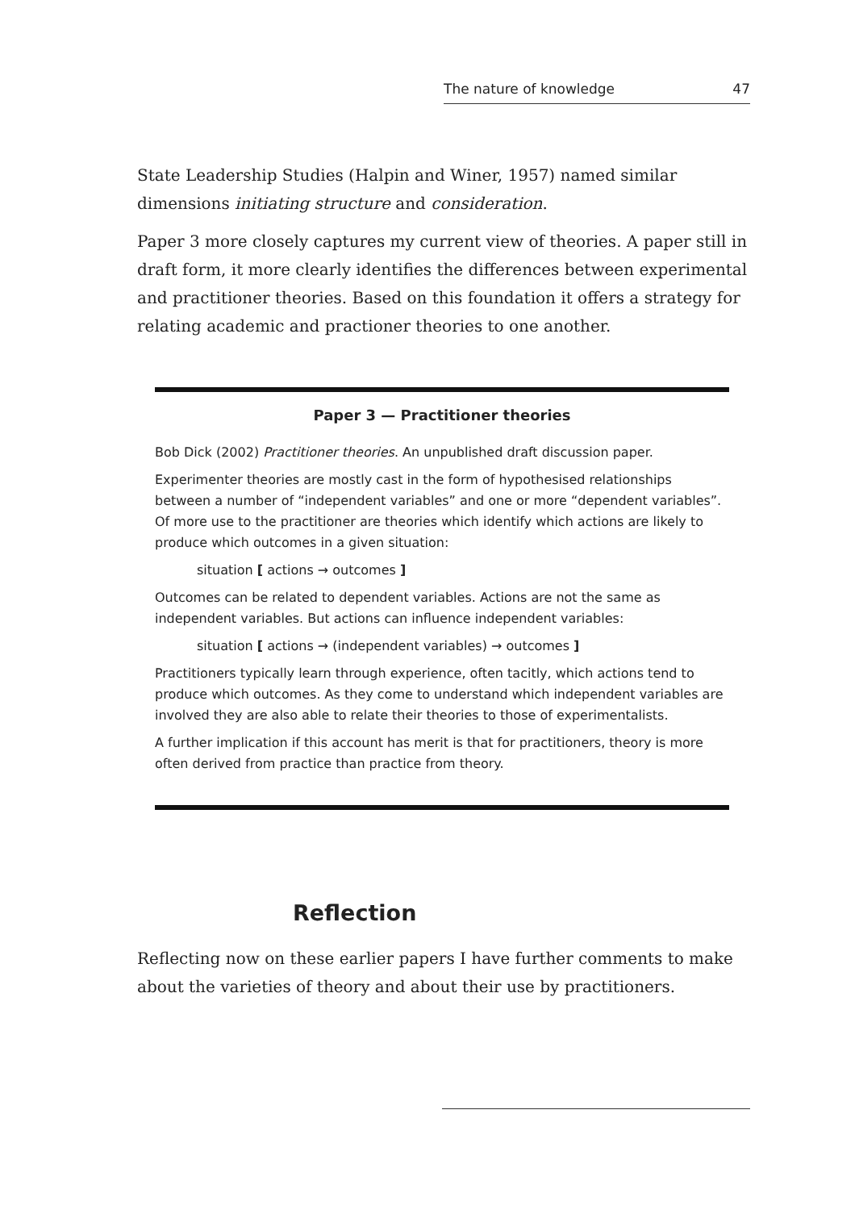The nature of knowledge 47
State Leadership Studies (Halpin and Winer, 1957) named similar dimensions initiating structure and consideration.
Paper 3 more closely captures my current view of theories. A paper still in draft form, it more clearly identifies the differences between experimental and practitioner theories. Based on this foundation it offers a strategy for relating academic and practioner theories to one another.
Paper 3 — Practitioner theories
Bob Dick (2002) Practitioner theories. An unpublished draft discussion paper.
Experimenter theories are mostly cast in the form of hypothesised relationships between a number of “independent variables” and one or more “dependent variables”. Of more use to the practitioner are theories which identify which actions are likely to produce which outcomes in a given situation:
situation [ actions → outcomes ]
Outcomes can be related to dependent variables. Actions are not the same as independent variables. But actions can influence independent variables:
situation [ actions → (independent variables) → outcomes ]
Practitioners typically learn through experience, often tacitly, which actions tend to produce which outcomes. As they come to understand which independent variables are involved they are also able to relate their theories to those of experimentalists.
A further implication if this account has merit is that for practitioners, theory is more often derived from practice than practice from theory.
Reflection
Reflecting now on these earlier papers I have further comments to make about the varieties of theory and about their use by practitioners.